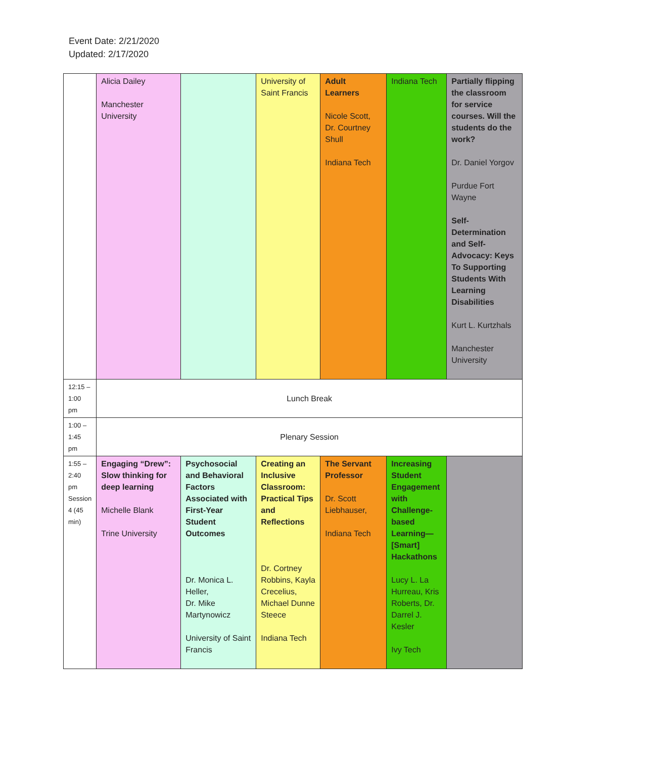Event Date: 2/21/2020
Updated: 2/17/2020
| | Alicia Dailey Manchester University | | University of Saint Francis | Adult Learners Nicole Scott, Dr. Courtney Shull Indiana Tech | Indiana Tech | Partially flipping the classroom for service courses. Will the students do the work? Dr. Daniel Yorgov Purdue Fort Wayne Self-Determination and Self-Advocacy: Keys To Supporting Students With Learning Disabilities Kurt L. Kurtzhals Manchester University |
| 12:15 – 1:00 pm | Lunch Break | | | | | |
| 1:00 – 1:45 pm | Plenary Session | | | | | |
| 1:55 – 2:40 pm Session 4 (45 min) | Engaging “Drew”: Slow thinking for deep learning Michelle Blank Trine University | Psychosocial and Behavioral Factors Associated with First-Year Student Outcomes Dr. Monica L. Heller, Dr. Mike Martynowicz University of Saint Francis | Creating an Inclusive Classroom: Practical Tips and Reflections Dr. Cortney Robbins, Kayla Crecelius, Michael Dunne Steece Indiana Tech | The Servant Professor Dr. Scott Liebhauser, Indiana Tech | Increasing Student Engagement with Challenge-based Learning—[Smart] Hackathons Lucy L. La Hurreau, Kris Roberts, Dr. Darrel J. Kesler Ivy Tech | |